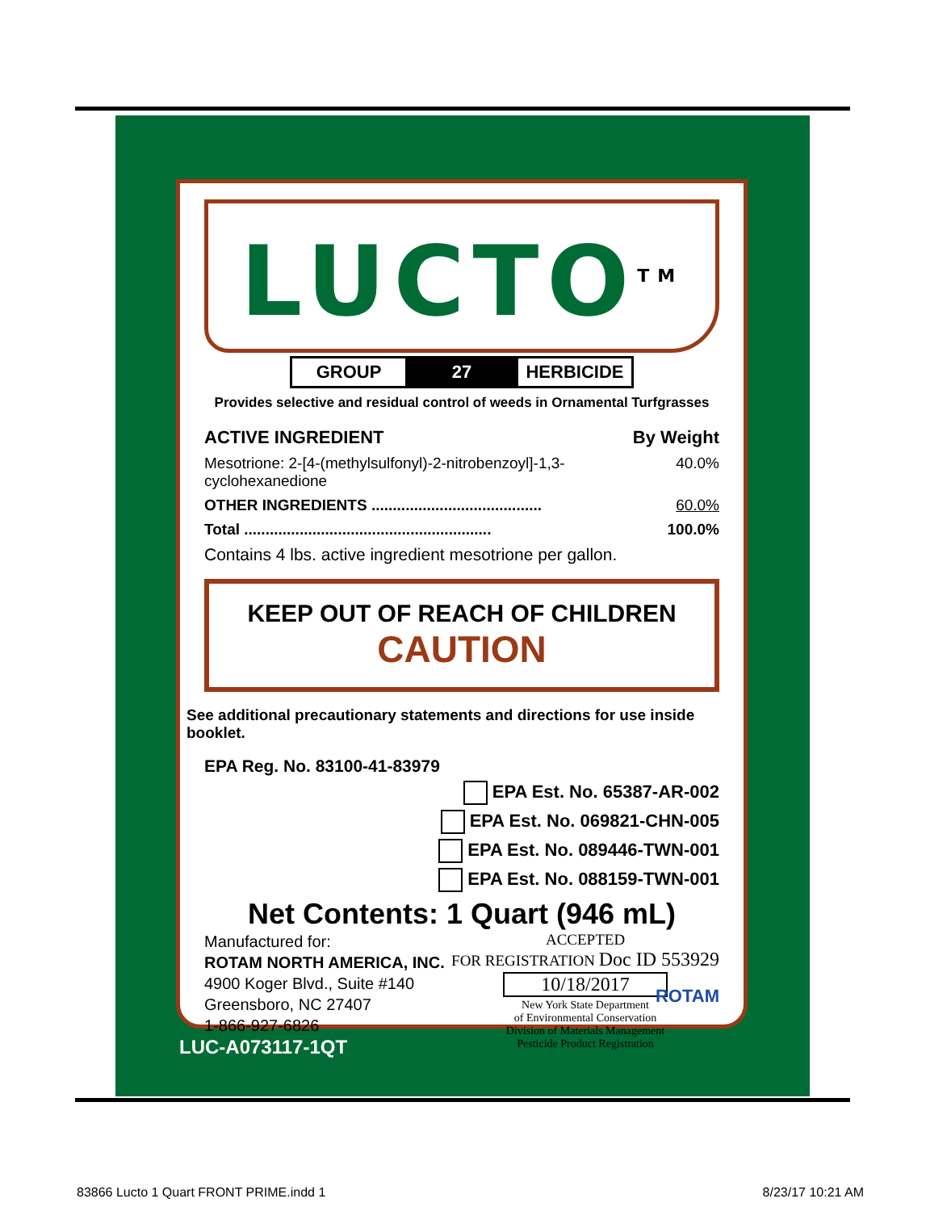LUCTO<sup>TM</sup>
GROUP 27 HERBICIDE
Provides selective and residual control of weeds in Ornamental Turfgrasses
ACTIVE INGREDIENT By Weight
Mesotrione: 2-[4-(methylsulfonyl)-2-nitrobenzoyl]-1,3-cyclohexanedione 40.0%
OTHER INGREDIENTS ........................................ 60.0%
Total .......................................................... 100.0%
Contains 4 lbs. active ingredient mesotrione per gallon.
KEEP OUT OF REACH OF CHILDREN
CAUTION
See additional precautionary statements and directions for use inside booklet.
EPA Reg. No. 83100-41-83979
EPA Est. No. 65387-AR-002
EPA Est. No. 069821-CHN-005
EPA Est. No. 089446-TWN-001
EPA Est. No. 088159-TWN-001
Net Contents: 1 Quart (946 mL)
Manufactured for:
ROTAM NORTH AMERICA, INC.
4900 Koger Blvd., Suite #140
Greensboro, NC 27407
1-866-927-6826
ACCEPTED
FOR REGISTRATION Doc ID 553929
10/18/2017
New York State Department
of Environmental Conservation
Division of Materials Management
Pesticide Product Registration
ROTAM
LUC-A073117-1QT
83866 Lucto 1 Quart FRONT PRIME.indd 1 8/23/17 10:21 AM